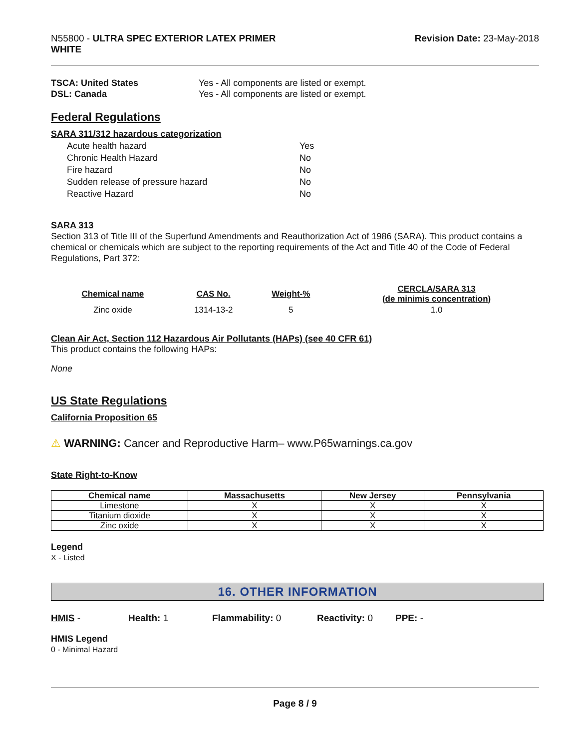N55800 - ULTRA SPEC EXTERIOR LATEX PRIMER
WHITE
Revision Date: 23-May-2018
TSCA: United States
DSL: Canada
Yes - All components are listed or exempt.
Yes - All components are listed or exempt.
Federal Regulations
SARA 311/312 hazardous categorization
| Acute health hazard | Yes |
| Chronic Health Hazard | No |
| Fire hazard | No |
| Sudden release of pressure hazard | No |
| Reactive Hazard | No |
SARA 313
Section 313 of Title III of the Superfund Amendments and Reauthorization Act of 1986 (SARA). This product contains a chemical or chemicals which are subject to the reporting requirements of the Act and Title 40 of the Code of Federal Regulations, Part 372:
| Chemical name | CAS No. | Weight-% | CERCLA/SARA 313 (de minimis concentration) |
| --- | --- | --- | --- |
| Zinc oxide | 1314-13-2 | 5 | 1.0 |
Clean Air Act, Section 112 Hazardous Air Pollutants (HAPs) (see 40 CFR 61)
This product contains the following HAPs:
None
US State Regulations
California Proposition 65
⚠ WARNING: Cancer and Reproductive Harm– www.P65warnings.ca.gov
State Right-to-Know
| Chemical name | Massachusetts | New Jersey | Pennsylvania |
| --- | --- | --- | --- |
| Limestone | X | X | X |
| Titanium dioxide | X | X | X |
| Zinc oxide | X | X | X |
Legend
X - Listed
16. OTHER INFORMATION
HMIS - Health: 1 Flammability: 0 Reactivity: 0 PPE: -
HMIS Legend
0 - Minimal Hazard
Page 8 / 9